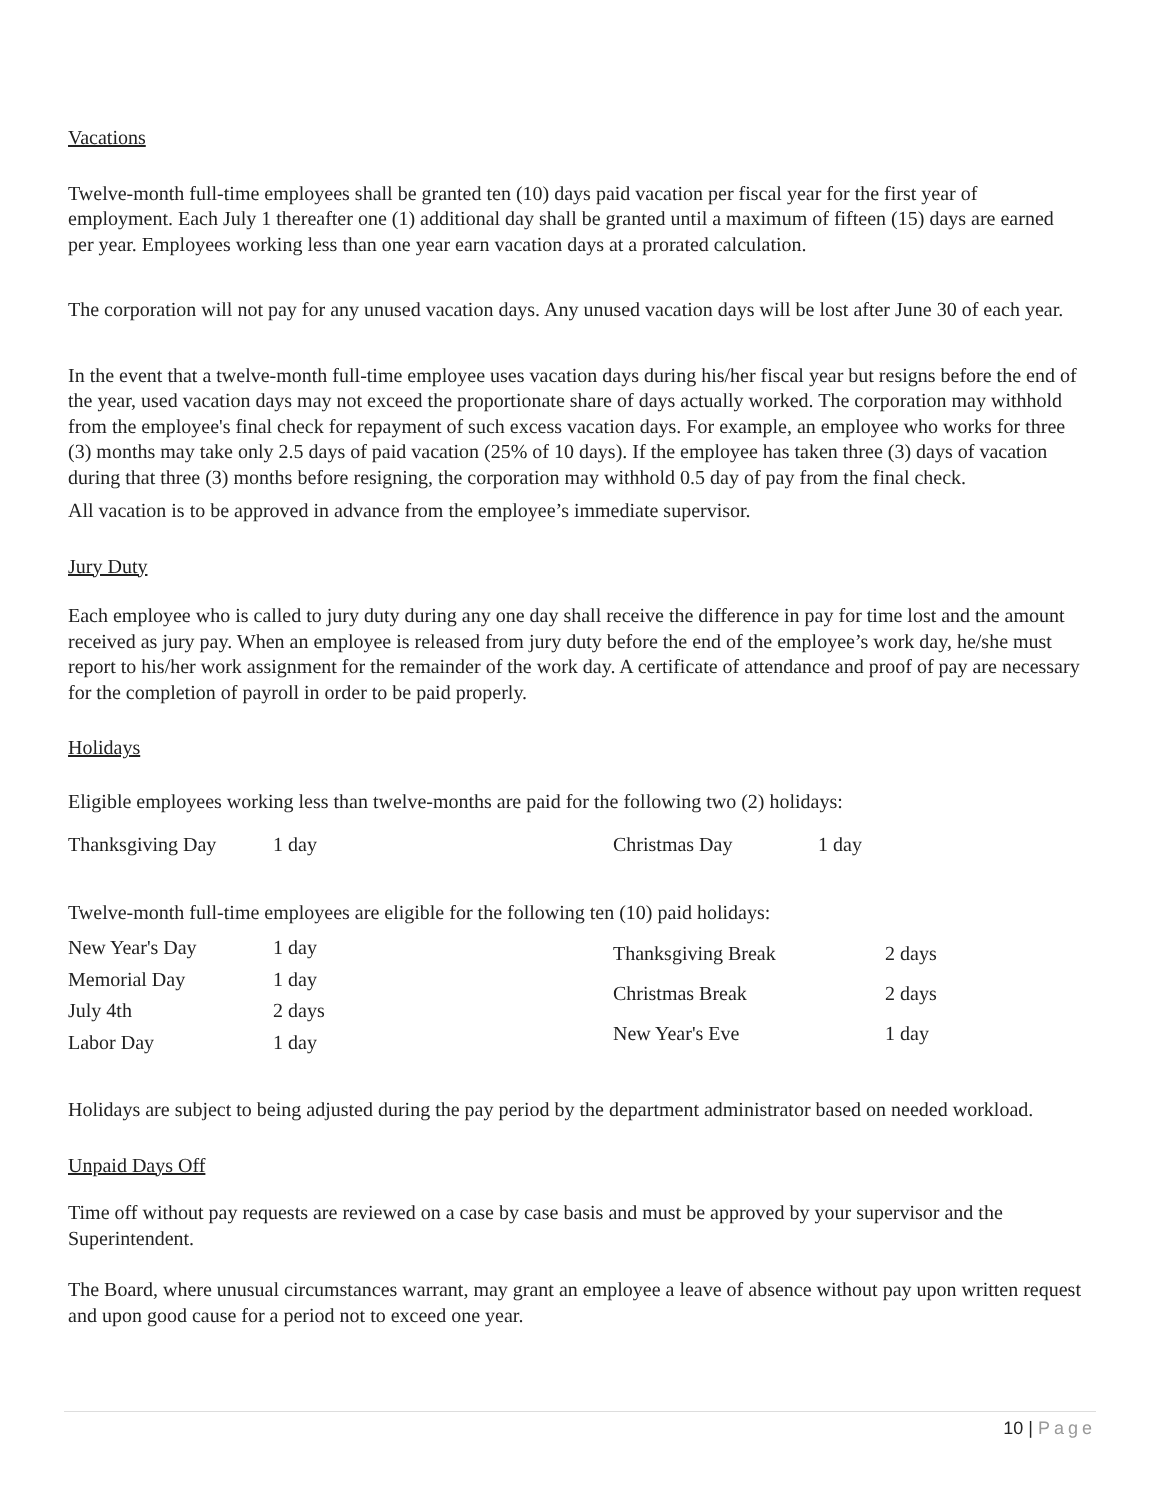Vacations
Twelve-month full-time employees shall be granted ten (10) days paid vacation per fiscal year for the first year of employment. Each July 1 thereafter one (1) additional day shall be granted until a maximum of fifteen (15) days are earned per year. Employees working less than one year earn vacation days at a prorated calculation.
The corporation will not pay for any unused vacation days. Any unused vacation days will be lost after June 30 of each year.
In the event that a twelve-month full-time employee uses vacation days during his/her fiscal year but resigns before the end of the year, used vacation days may not exceed the proportionate share of days actually worked. The corporation may withhold from the employee's final check for repayment of such excess vacation days. For example, an employee who works for three (3) months may take only 2.5 days of paid vacation (25% of 10 days). If the employee has taken three (3) days of vacation during that three (3) months before resigning, the corporation may withhold 0.5 day of pay from the final check.
All vacation is to be approved in advance from the employee’s immediate supervisor.
Jury Duty
Each employee who is called to jury duty during any one day shall receive the difference in pay for time lost and the amount received as jury pay. When an employee is released from jury duty before the end of the employee’s work day, he/she must report to his/her work assignment for the remainder of the work day. A certificate of attendance and proof of pay are necessary for the completion of payroll in order to be paid properly.
Holidays
Eligible employees working less than twelve-months are paid for the following two (2) holidays:
| Thanksgiving Day | 1 day | Christmas Day | 1 day |
Twelve-month full-time employees are eligible for the following ten (10) paid holidays:
| New Year's Day | 1 day |
| Memorial Day | 1 day |
| July 4th | 2 days |
| Labor Day | 1 day |
| Thanksgiving Break | 2 days |
| Christmas Break | 2 days |
| New Year's Eve | 1 day |
Holidays are subject to being adjusted during the pay period by the department administrator based on needed workload.
Unpaid Days Off
Time off without pay requests are reviewed on a case by case basis and must be approved by your supervisor and the Superintendent.
The Board, where unusual circumstances warrant, may grant an employee a leave of absence without pay upon written request and upon good cause for a period not to exceed one year.
10 | Page